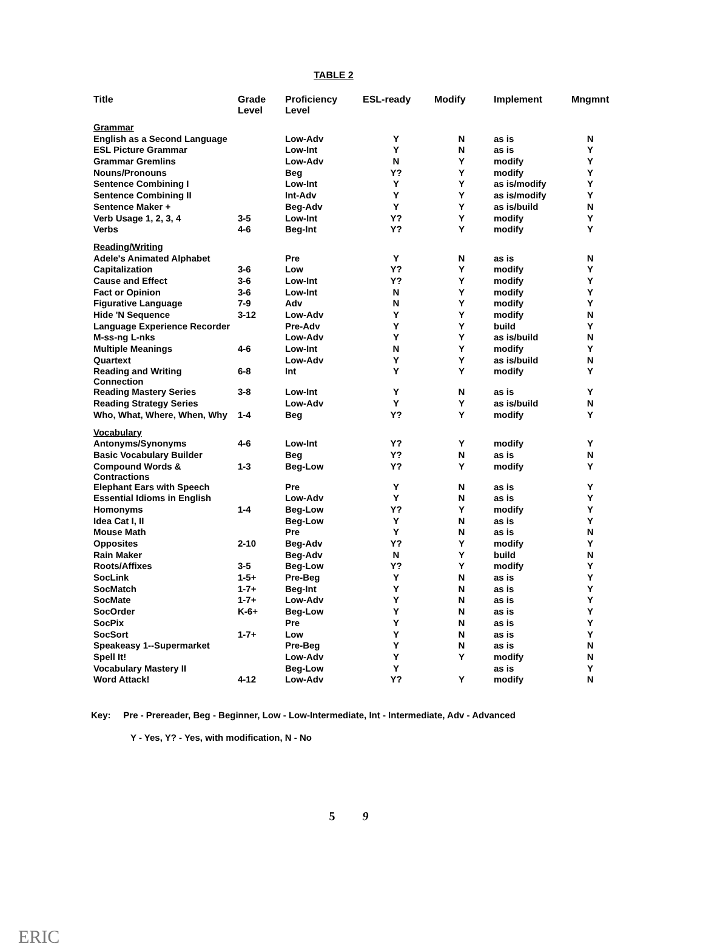TABLE 2
| Title | Grade Level | Proficiency Level | ESL-ready | Modify | Implement | Mngmnt |
| --- | --- | --- | --- | --- | --- | --- |
| Grammar | | | | | | |
| English as a Second Language | | Low-Adv | Y | N | as is | N |
| ESL Picture Grammar | | Low-Int | Y | N | as is | Y |
| Grammar Gremlins | | Low-Adv | N | Y | modify | Y |
| Nouns/Pronouns | | Beg | Y? | Y | modify | Y |
| Sentence Combining I | | Low-Int | Y | Y | as is/modify | Y |
| Sentence Combining II | | Int-Adv | Y | Y | as is/modify | Y |
| Sentence Maker + | | Beg-Adv | Y | Y | as is/build | N |
| Verb Usage 1, 2, 3, 4 | 3-5 | Low-Int | Y? | Y | modify | Y |
| Verbs | 4-6 | Beg-Int | Y? | Y | modify | Y |
| Reading/Writing | | | | | | |
| Adele's Animated Alphabet | | Pre | Y | N | as is | N |
| Capitalization | 3-6 | Low | Y? | Y | modify | Y |
| Cause and Effect | 3-6 | Low-Int | Y? | Y | modify | Y |
| Fact or Opinion | 3-6 | Low-Int | N | Y | modify | Y |
| Figurative Language | 7-9 | Adv | N | Y | modify | Y |
| Hide 'N Sequence | 3-12 | Low-Adv | Y | Y | modify | N |
| Language Experience Recorder | | Pre-Adv | Y | Y | build | Y |
| M-ss-ng L-nks | | Low-Adv | Y | Y | as is/build | N |
| Multiple Meanings | 4-6 | Low-Int | N | Y | modify | Y |
| Quartext | | Low-Adv | Y | Y | as is/build | N |
| Reading and Writing Connection | 6-8 | Int | Y | Y | modify | Y |
| Reading Mastery Series | 3-8 | Low-Int | Y | N | as is | Y |
| Reading Strategy Series | | Low-Adv | Y | Y | as is/build | N |
| Who, What, Where, When, Why | 1-4 | Beg | Y? | Y | modify | Y |
| Vocabulary | | | | | | |
| Antonyms/Synonyms | 4-6 | Low-Int | Y? | Y | modify | Y |
| Basic Vocabulary Builder | | Beg | Y? | N | as is | N |
| Compound Words & Contractions | 1-3 | Beg-Low | Y? | Y | modify | Y |
| Elephant Ears with Speech | | Pre | Y | N | as is | Y |
| Essential Idioms in English | | Low-Adv | Y | N | as is | Y |
| Homonyms | 1-4 | Beg-Low | Y? | Y | modify | Y |
| Idea Cat I, II | | Beg-Low | Y | N | as is | Y |
| Mouse Math | | Pre | Y | N | as is | N |
| Opposites | 2-10 | Beg-Adv | Y? | Y | modify | Y |
| Rain Maker | | Beg-Adv | N | Y | build | N |
| Roots/Affixes | 3-5 | Beg-Low | Y? | Y | modify | Y |
| SocLink | 1-5+ | Pre-Beg | Y | N | as is | Y |
| SocMatch | 1-7+ | Beg-Int | Y | N | as is | Y |
| SocMate | 1-7+ | Low-Adv | Y | N | as is | Y |
| SocOrder | K-6+ | Beg-Low | Y | N | as is | Y |
| SocPix | | Pre | Y | N | as is | Y |
| SocSort | 1-7+ | Low | Y | N | as is | Y |
| Speakeasy 1--Supermarket | | Pre-Beg | Y | N | as is | N |
| Spell It! | | Low-Adv | Y | Y | modify | N |
| Vocabulary Mastery II | | Beg-Low | Y | | as is | Y |
| Word Attack! | 4-12 | Low-Adv | Y? | Y | modify | N |
Key: Pre - Prereader, Beg - Beginner, Low - Low-Intermediate, Int - Intermediate, Adv - Advanced
Y - Yes, Y? - Yes, with modification, N - No
5 9
ERIC